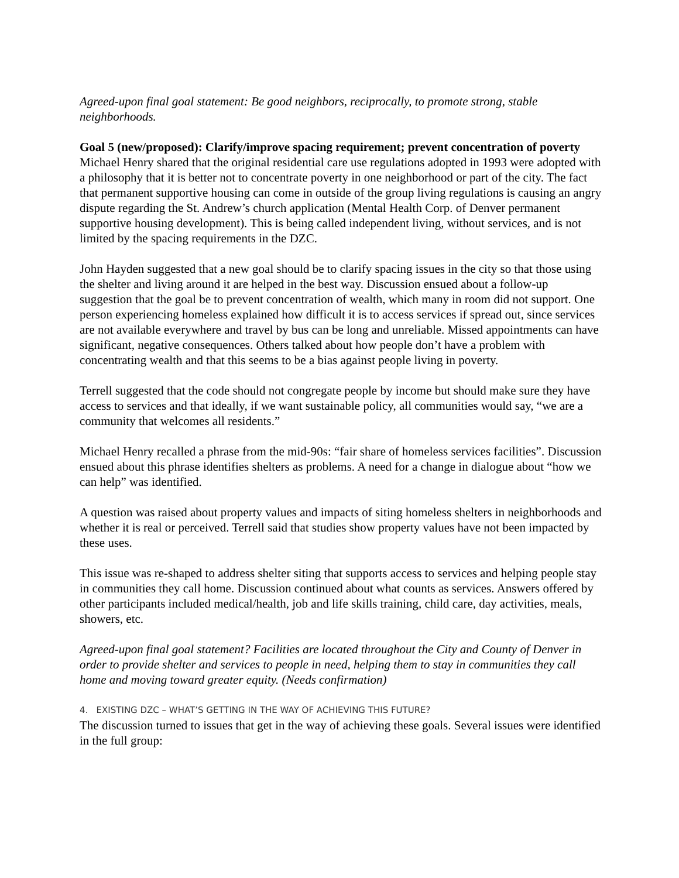Agreed-upon final goal statement: Be good neighbors, reciprocally, to promote strong, stable neighborhoods.
Goal 5 (new/proposed): Clarify/improve spacing requirement; prevent concentration of poverty
Michael Henry shared that the original residential care use regulations adopted in 1993 were adopted with a philosophy that it is better not to concentrate poverty in one neighborhood or part of the city. The fact that permanent supportive housing can come in outside of the group living regulations is causing an angry dispute regarding the St. Andrew’s church application (Mental Health Corp. of Denver permanent supportive housing development). This is being called independent living, without services, and is not limited by the spacing requirements in the DZC.
John Hayden suggested that a new goal should be to clarify spacing issues in the city so that those using the shelter and living around it are helped in the best way. Discussion ensued about a follow-up suggestion that the goal be to prevent concentration of wealth, which many in room did not support. One person experiencing homeless explained how difficult it is to access services if spread out, since services are not available everywhere and travel by bus can be long and unreliable. Missed appointments can have significant, negative consequences. Others talked about how people don’t have a problem with concentrating wealth and that this seems to be a bias against people living in poverty.
Terrell suggested that the code should not congregate people by income but should make sure they have access to services and that ideally, if we want sustainable policy, all communities would say, “we are a community that welcomes all residents.”
Michael Henry recalled a phrase from the mid-90s: “fair share of homeless services facilities”. Discussion ensued about this phrase identifies shelters as problems. A need for a change in dialogue about “how we can help” was identified.
A question was raised about property values and impacts of siting homeless shelters in neighborhoods and whether it is real or perceived. Terrell said that studies show property values have not been impacted by these uses.
This issue was re-shaped to address shelter siting that supports access to services and helping people stay in communities they call home. Discussion continued about what counts as services. Answers offered by other participants included medical/health, job and life skills training, child care, day activities, meals, showers, etc.
Agreed-upon final goal statement? Facilities are located throughout the City and County of Denver in order to provide shelter and services to people in need, helping them to stay in communities they call home and moving toward greater equity. (Needs confirmation)
4. EXISTING DZC – WHAT’S GETTING IN THE WAY OF ACHIEVING THIS FUTURE?
The discussion turned to issues that get in the way of achieving these goals. Several issues were identified in the full group: